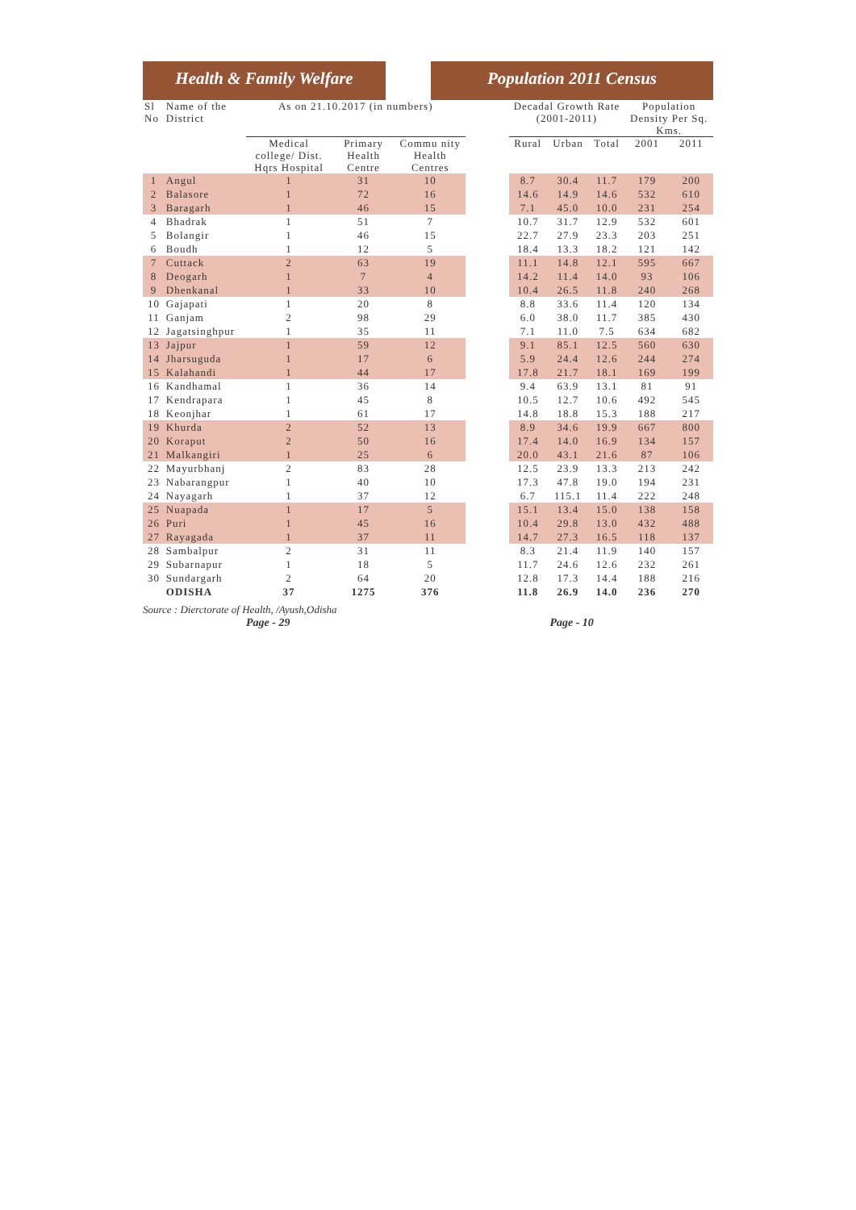Health & Family Welfare Population 2011 Census
| Sl No | Name of the District | As on 21.10.2017 (in numbers) | | | | Decadal Growth Rate (2001-2011) | | | Population Density Per Sq. Kms. | |
| --- | --- | --- | --- | --- | --- | --- | --- | --- | --- | --- |
| | | Medical college/ Dist. Hqrs Hospital | Primary Health Centre | Commu nity Health Centres | | Rural | Urban | Total | 2001 | 2011 |
| 1 | Angul | 1 | 31 | 10 | | 8.7 | 30.4 | 11.7 | 179 | 200 |
| 2 | Balasore | 1 | 72 | 16 | | 14.6 | 14.9 | 14.6 | 532 | 610 |
| 3 | Baragarh | 1 | 46 | 15 | | 7.1 | 45.0 | 10.0 | 231 | 254 |
| 4 | Bhadrak | 1 | 51 | 7 | | 10.7 | 31.7 | 12.9 | 532 | 601 |
| 5 | Bolangir | 1 | 46 | 15 | | 22.7 | 27.9 | 23.3 | 203 | 251 |
| 6 | Boudh | 1 | 12 | 5 | | 18.4 | 13.3 | 18.2 | 121 | 142 |
| 7 | Cuttack | 2 | 63 | 19 | | 11.1 | 14.8 | 12.1 | 595 | 667 |
| 8 | Deogarh | 1 | 7 | 4 | | 14.2 | 11.4 | 14.0 | 93 | 106 |
| 9 | Dhenkanal | 1 | 33 | 10 | | 10.4 | 26.5 | 11.8 | 240 | 268 |
| 10 | Gajapati | 1 | 20 | 8 | | 8.8 | 33.6 | 11.4 | 120 | 134 |
| 11 | Ganjam | 2 | 98 | 29 | | 6.0 | 38.0 | 11.7 | 385 | 430 |
| 12 | Jagatsinghpur | 1 | 35 | 11 | | 7.1 | 11.0 | 7.5 | 634 | 682 |
| 13 | Jajpur | 1 | 59 | 12 | | 9.1 | 85.1 | 12.5 | 560 | 630 |
| 14 | Jharsuguda | 1 | 17 | 6 | | 5.9 | 24.4 | 12.6 | 244 | 274 |
| 15 | Kalahandi | 1 | 44 | 17 | | 17.8 | 21.7 | 18.1 | 169 | 199 |
| 16 | Kandhamal | 1 | 36 | 14 | | 9.4 | 63.9 | 13.1 | 81 | 91 |
| 17 | Kendrapara | 1 | 45 | 8 | | 10.5 | 12.7 | 10.6 | 492 | 545 |
| 18 | Keonjhar | 1 | 61 | 17 | | 14.8 | 18.8 | 15.3 | 188 | 217 |
| 19 | Khurda | 2 | 52 | 13 | | 8.9 | 34.6 | 19.9 | 667 | 800 |
| 20 | Koraput | 2 | 50 | 16 | | 17.4 | 14.0 | 16.9 | 134 | 157 |
| 21 | Malkangiri | 1 | 25 | 6 | | 20.0 | 43.1 | 21.6 | 87 | 106 |
| 22 | Mayurbhanj | 2 | 83 | 28 | | 12.5 | 23.9 | 13.3 | 213 | 242 |
| 23 | Nabarangpur | 1 | 40 | 10 | | 17.3 | 47.8 | 19.0 | 194 | 231 |
| 24 | Nayagarh | 1 | 37 | 12 | | 6.7 | 115.1 | 11.4 | 222 | 248 |
| 25 | Nuapada | 1 | 17 | 5 | | 15.1 | 13.4 | 15.0 | 138 | 158 |
| 26 | Puri | 1 | 45 | 16 | | 10.4 | 29.8 | 13.0 | 432 | 488 |
| 27 | Rayagada | 1 | 37 | 11 | | 14.7 | 27.3 | 16.5 | 118 | 137 |
| 28 | Sambalpur | 2 | 31 | 11 | | 8.3 | 21.4 | 11.9 | 140 | 157 |
| 29 | Subarnapur | 1 | 18 | 5 | | 11.7 | 24.6 | 12.6 | 232 | 261 |
| 30 | Sundargarh | 2 | 64 | 20 | | 12.8 | 17.3 | 14.4 | 188 | 216 |
| | ODISHA | 37 | 1275 | 376 | | 11.8 | 26.9 | 14.0 | 236 | 270 |
Source : Dierctorate of Health, /Ayush,Odisha
Page - 29 Page - 10